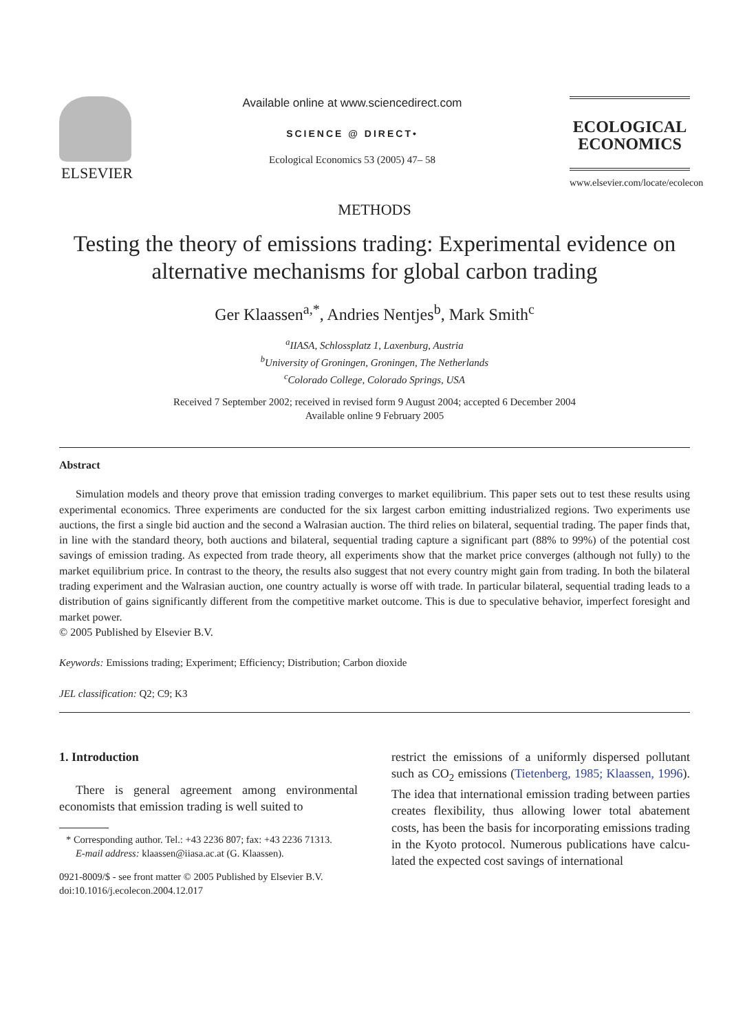ELSEVIER
Available online at www.sciencedirect.com
SCIENCE @ DIRECT•
Ecological Economics 53 (2005) 47– 58
ECOLOGICAL
ECONOMICS
www.elsevier.com/locate/ecolecon
METHODS
Testing the theory of emissions trading: Experimental evidence on alternative mechanisms for global carbon trading
Ger Klaassen<sup>a,*</sup>, Andries Nentjes<sup>b</sup>, Mark Smith<sup>c</sup>
<sup>a</sup> IIASA, Schlossplatz 1, Laxenburg, Austria
<sup>b</sup> University of Groningen, Groningen, The Netherlands
<sup>c</sup> Colorado College, Colorado Springs, USA
Received 7 September 2002; received in revised form 9 August 2004; accepted 6 December 2004
Available online 9 February 2005
Abstract
Simulation models and theory prove that emission trading converges to market equilibrium. This paper sets out to test these results using experimental economics. Three experiments are conducted for the six largest carbon emitting industrialized regions. Two experiments use auctions, the first a single bid auction and the second a Walrasian auction. The third relies on bilateral, sequential trading. The paper finds that, in line with the standard theory, both auctions and bilateral, sequential trading capture a significant part (88% to 99%) of the potential cost savings of emission trading. As expected from trade theory, all experiments show that the market price converges (although not fully) to the market equilibrium price. In contrast to the theory, the results also suggest that not every country might gain from trading. In both the bilateral trading experiment and the Walrasian auction, one country actually is worse off with trade. In particular bilateral, sequential trading leads to a distribution of gains significantly different from the competitive market outcome. This is due to speculative behavior, imperfect foresight and market power.
© 2005 Published by Elsevier B.V.
Keywords: Emissions trading; Experiment; Efficiency; Distribution; Carbon dioxide
JEL classification: Q2; C9; K3
1. Introduction
There is general agreement among environmental economists that emission trading is well suited to
* Corresponding author. Tel.: +43 2236 807; fax: +43 2236 71313.
E-mail address: klaassen@iiasa.ac.at (G. Klaassen).
0921-8009/$ - see front matter © 2005 Published by Elsevier B.V.
doi:10.1016/j.ecolecon.2004.12.017
restrict the emissions of a uniformly dispersed pollutant such as CO<sub>2</sub> emissions (Tietenberg, 1985; Klaassen, 1996). The idea that international emission trading between parties creates flexibility, thus allowing lower total abatement costs, has been the basis for incorporating emissions trading in the Kyoto protocol. Numerous publications have calcu-lated the expected cost savings of international